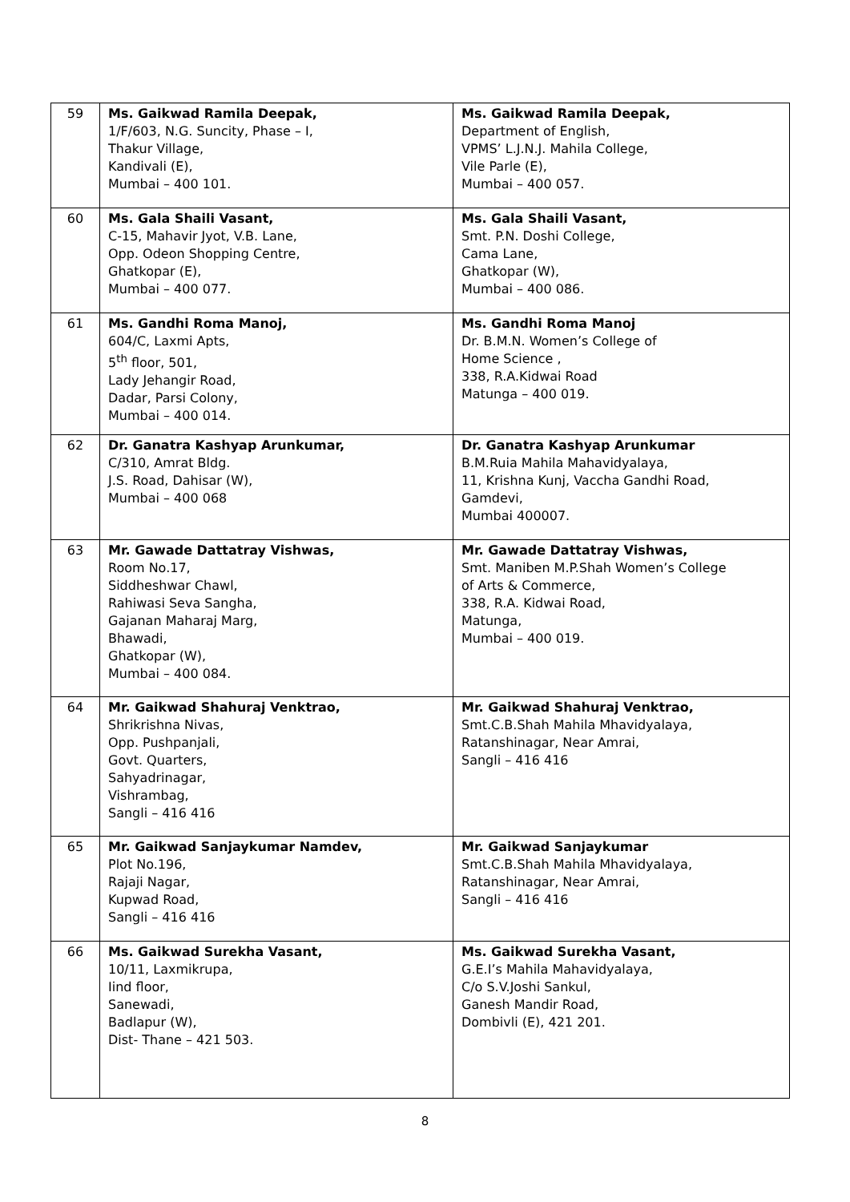| 59 | Ms. Gaikwad Ramila Deepak, 1/F/603, N.G. Suncity, Phase – I, Thakur Village, Kandivali (E), Mumbai – 400 101. | Ms. Gaikwad Ramila Deepak, Department of English, VPMS’ L.J.N.J. Mahila College, Vile Parle (E), Mumbai – 400 057. |
| 60 | Ms. Gala Shaili Vasant, C-15, Mahavir Jyot, V.B. Lane, Opp. Odeon Shopping Centre, Ghatkopar (E), Mumbai – 400 077. | Ms. Gala Shaili Vasant, Smt. P.N. Doshi College, Cama Lane, Ghatkopar (W), Mumbai – 400 086. |
| 61 | Ms. Gandhi Roma Manoj, 604/C, Laxmi Apts, 5<sup>th</sup> floor, 501, Lady Jehangir Road, Dadar, Parsi Colony, Mumbai – 400 014. | Ms. Gandhi Roma Manoj Dr. B.M.N. Women’s College of Home Science , 338, R.A.Kidwai Road Matunga – 400 019. |
| 62 | Dr. Ganatra Kashyap Arunkumar, C/310, Amrat Bldg. J.S. Road, Dahisar (W), Mumbai – 400 068 | Dr. Ganatra Kashyap Arunkumar B.M.Ruia Mahila Mahavidyalaya, 11, Krishna Kunj, Vaccha Gandhi Road, Gamdevi, Mumbai 400007. |
| 63 | Mr. Gawade Dattatray Vishwas, Room No.17, Siddheshwar Chawl, Rahiwasi Seva Sangha, Gajanan Maharaj Marg, Bhawadi, Ghatkopar (W), Mumbai – 400 084. | Mr. Gawade Dattatray Vishwas, Smt. Maniben M.P.Shah Women’s College of Arts & Commerce, 338, R.A. Kidwai Road, Matunga, Mumbai – 400 019. |
| 64 | Mr. Gaikwad Shahuraj Venktrao, Shrikrishna Nivas, Opp. Pushpanjali, Govt. Quarters, Sahyadrinagar, Vishrambag, Sangli – 416 416 | Mr. Gaikwad Shahuraj Venktrao, Smt.C.B.Shah Mahila Mhavidyalaya, Ratanshinagar, Near Amrai, Sangli – 416 416 |
| 65 | Mr. Gaikwad Sanjaykumar Namdev, Plot No.196, Rajaji Nagar, Kupwad Road, Sangli – 416 416 | Mr. Gaikwad Sanjaykumar Smt.C.B.Shah Mahila Mhavidyalaya, Ratanshinagar, Near Amrai, Sangli – 416 416 |
| 66 | Ms. Gaikwad Surekha Vasant, 10/11, Laxmikrupa, Iind floor, Sanewadi, Badlapur (W), Dist- Thane – 421 503. | Ms. Gaikwad Surekha Vasant, G.E.I’s Mahila Mahavidyalaya, C/o S.V.Joshi Sankul, Ganesh Mandir Road, Dombivli (E), 421 201. |
8